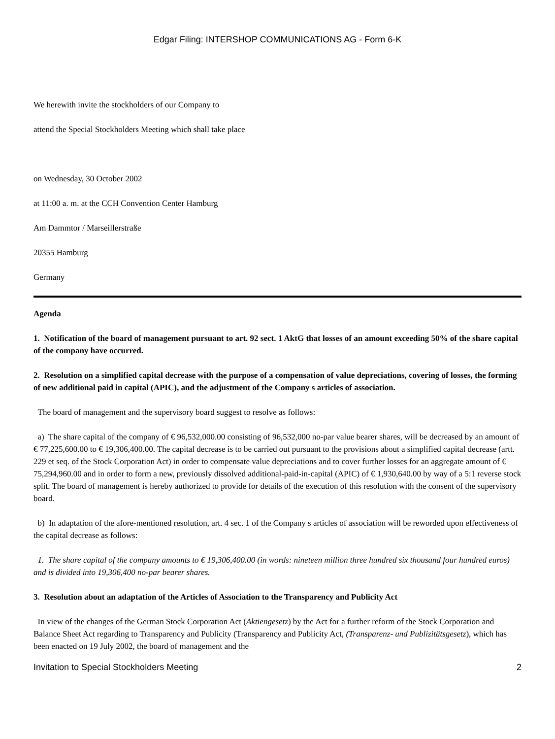Edgar Filing: INTERSHOP COMMUNICATIONS AG - Form 6-K
We herewith invite the stockholders of our Company to
attend the Special Stockholders Meeting which shall take place
on Wednesday, 30 October 2002
at 11:00 a. m. at the CCH Convention Center Hamburg
Am Dammtor / Marseillerstraße
20355 Hamburg
Germany
Agenda
1. Notification of the board of management pursuant to art. 92 sect. 1 AktG that losses of an amount exceeding 50% of the share capital of the company have occurred.
2. Resolution on a simplified capital decrease with the purpose of a compensation of value depreciations, covering of losses, the forming of new additional paid in capital (APIC), and the adjustment of the Company s articles of association.
The board of management and the supervisory board suggest to resolve as follows:
a) The share capital of the company of € 96,532,000.00 consisting of 96,532,000 no-par value bearer shares, will be decreased by an amount of € 77,225,600.00 to € 19,306,400.00. The capital decrease is to be carried out pursuant to the provisions about a simplified capital decrease (artt. 229 et seq. of the Stock Corporation Act) in order to compensate value depreciations and to cover further losses for an aggregate amount of € 75,294,960.00 and in order to form a new, previously dissolved additional-paid-in-capital (APIC) of € 1,930,640.00 by way of a 5:1 reverse stock split. The board of management is hereby authorized to provide for details of the execution of this resolution with the consent of the supervisory board.
b) In adaptation of the afore-mentioned resolution, art. 4 sec. 1 of the Company s articles of association will be reworded upon effectiveness of the capital decrease as follows:
1. The share capital of the company amounts to € 19,306,400.00 (in words: nineteen million three hundred six thousand four hundred euros) and is divided into 19,306,400 no-par bearer shares.
3. Resolution about an adaptation of the Articles of Association to the Transparency and Publicity Act
In view of the changes of the German Stock Corporation Act (Aktiengesetz) by the Act for a further reform of the Stock Corporation and Balance Sheet Act regarding to Transparency and Publicity (Transparency and Publicity Act, (Transparenz- und Publizitätsgesetz), which has been enacted on 19 July 2002, the board of management and the
Invitation to Special Stockholders Meeting 2